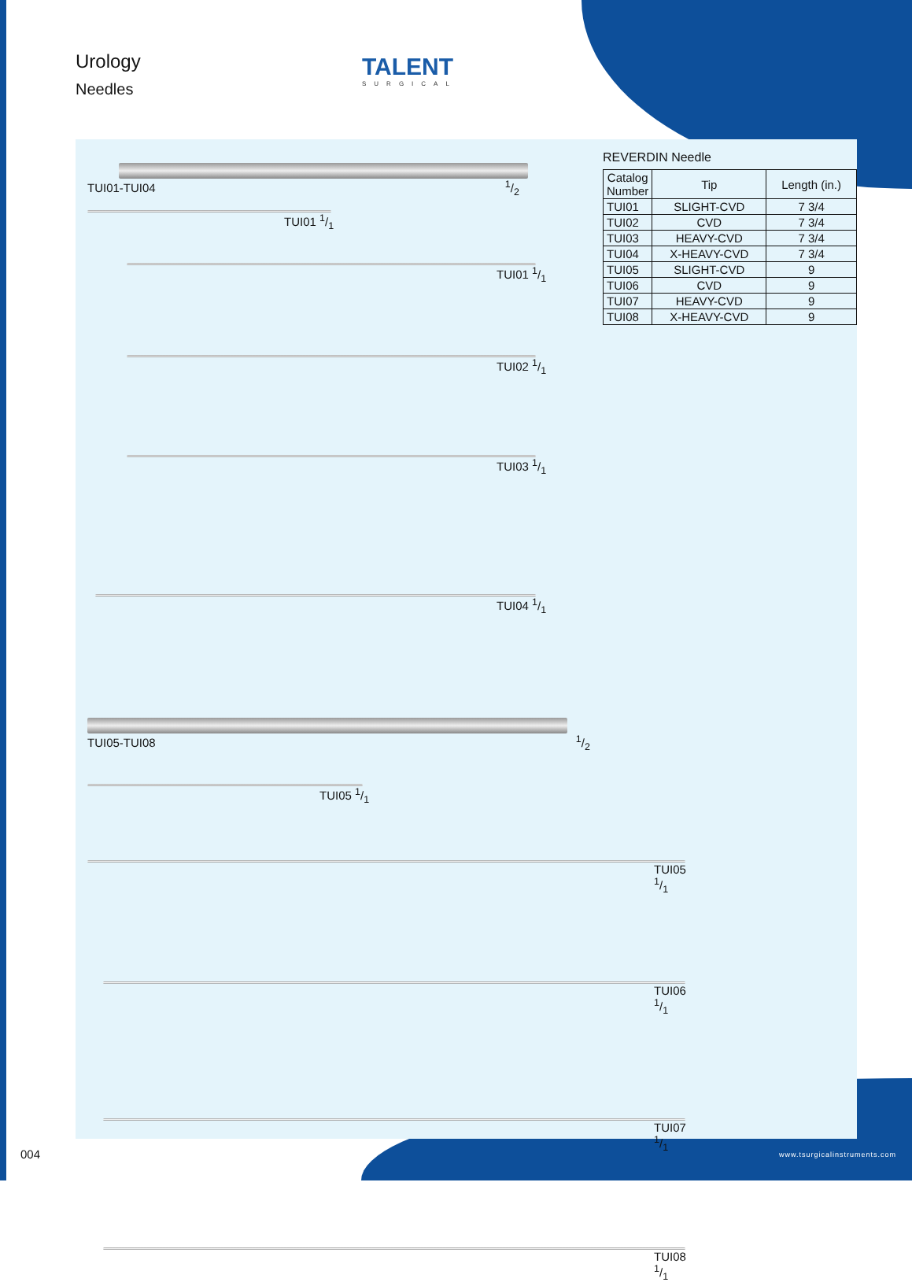Urology
Needles
TALENT
SURGICAL
REVERDIN Needle
| Catalog Number | Tip | Length (in.) |
| --- | --- | --- |
| TUI01 | SLIGHT-CVD | 7 3/4 |
| TUI02 | CVD | 7 3/4 |
| TUI03 | HEAVY-CVD | 7 3/4 |
| TUI04 | X-HEAVY-CVD | 7 3/4 |
| TUI05 | SLIGHT-CVD | 9 |
| TUI06 | CVD | 9 |
| TUI07 | HEAVY-CVD | 9 |
| TUI08 | X-HEAVY-CVD | 9 |
TUI01-TUI04 1/2
TUI01 1/1
TUI01 1/1
TUI02 1/1
TUI03 1/1
TUI04 1/1
TUI05-TUI08 1/2
TUI05 1/1
TUI05 1/1
TUI06 1/1
TUI07 1/1
TUI08 1/1
004 www.tsurgicalinstruments.com